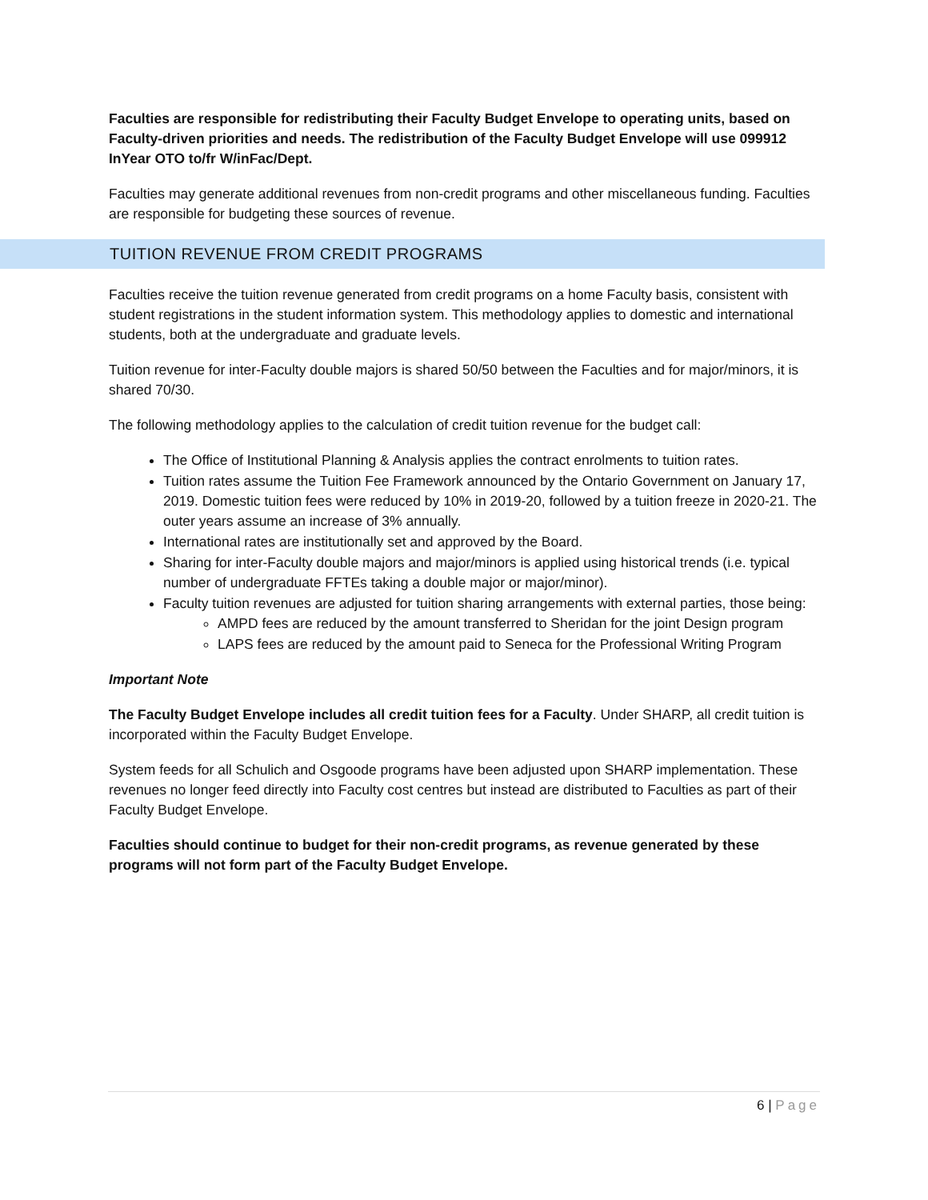Faculties are responsible for redistributing their Faculty Budget Envelope to operating units, based on Faculty-driven priorities and needs. The redistribution of the Faculty Budget Envelope will use 099912 InYear OTO to/fr W/inFac/Dept.
Faculties may generate additional revenues from non-credit programs and other miscellaneous funding. Faculties are responsible for budgeting these sources of revenue.
TUITION REVENUE FROM CREDIT PROGRAMS
Faculties receive the tuition revenue generated from credit programs on a home Faculty basis, consistent with student registrations in the student information system. This methodology applies to domestic and international students, both at the undergraduate and graduate levels.
Tuition revenue for inter-Faculty double majors is shared 50/50 between the Faculties and for major/minors, it is shared 70/30.
The following methodology applies to the calculation of credit tuition revenue for the budget call:
The Office of Institutional Planning & Analysis applies the contract enrolments to tuition rates.
Tuition rates assume the Tuition Fee Framework announced by the Ontario Government on January 17, 2019. Domestic tuition fees were reduced by 10% in 2019-20, followed by a tuition freeze in 2020-21. The outer years assume an increase of 3% annually.
International rates are institutionally set and approved by the Board.
Sharing for inter-Faculty double majors and major/minors is applied using historical trends (i.e. typical number of undergraduate FFTEs taking a double major or major/minor).
Faculty tuition revenues are adjusted for tuition sharing arrangements with external parties, those being:
AMPD fees are reduced by the amount transferred to Sheridan for the joint Design program
LAPS fees are reduced by the amount paid to Seneca for the Professional Writing Program
Important Note
The Faculty Budget Envelope includes all credit tuition fees for a Faculty. Under SHARP, all credit tuition is incorporated within the Faculty Budget Envelope.
System feeds for all Schulich and Osgoode programs have been adjusted upon SHARP implementation. These revenues no longer feed directly into Faculty cost centres but instead are distributed to Faculties as part of their Faculty Budget Envelope.
Faculties should continue to budget for their non-credit programs, as revenue generated by these programs will not form part of the Faculty Budget Envelope.
6 | Page